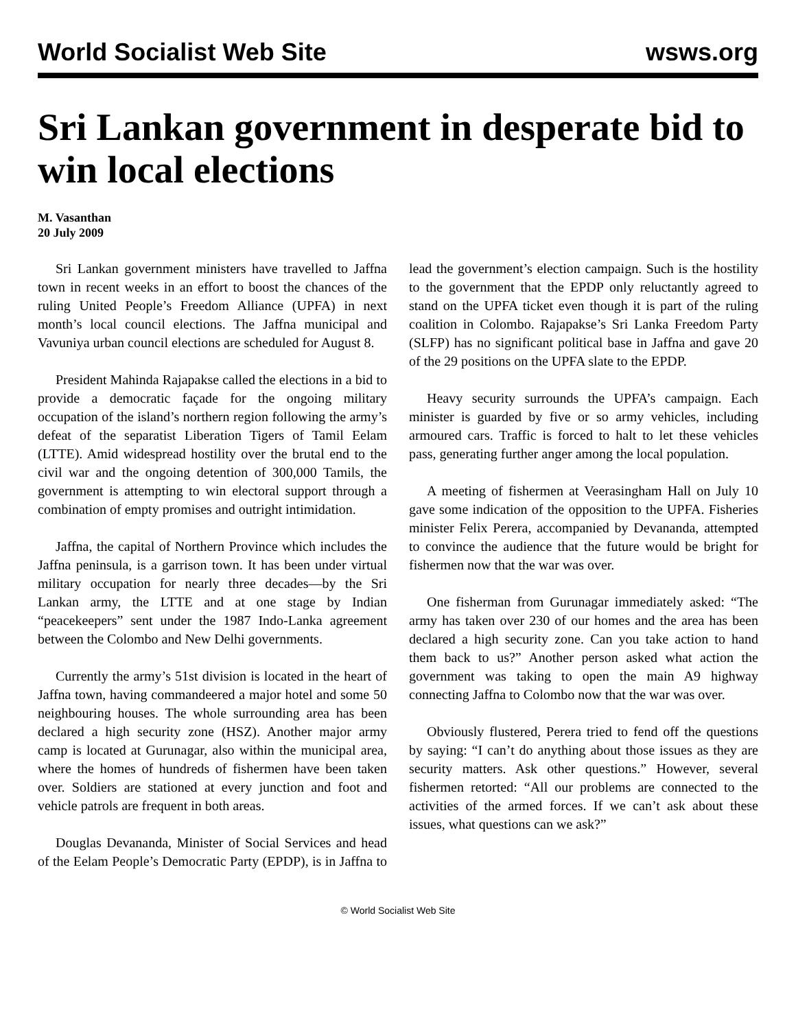World Socialist Web Site wsws.org
Sri Lankan government in desperate bid to win local elections
M. Vasanthan
20 July 2009
Sri Lankan government ministers have travelled to Jaffna town in recent weeks in an effort to boost the chances of the ruling United People’s Freedom Alliance (UPFA) in next month’s local council elections. The Jaffna municipal and Vavuniya urban council elections are scheduled for August 8.
President Mahinda Rajapakse called the elections in a bid to provide a democratic façade for the ongoing military occupation of the island’s northern region following the army’s defeat of the separatist Liberation Tigers of Tamil Eelam (LTTE). Amid widespread hostility over the brutal end to the civil war and the ongoing detention of 300,000 Tamils, the government is attempting to win electoral support through a combination of empty promises and outright intimidation.
Jaffna, the capital of Northern Province which includes the Jaffna peninsula, is a garrison town. It has been under virtual military occupation for nearly three decades—by the Sri Lankan army, the LTTE and at one stage by Indian “peacekeepers” sent under the 1987 Indo-Lanka agreement between the Colombo and New Delhi governments.
Currently the army’s 51st division is located in the heart of Jaffna town, having commandeered a major hotel and some 50 neighbouring houses. The whole surrounding area has been declared a high security zone (HSZ). Another major army camp is located at Gurunagar, also within the municipal area, where the homes of hundreds of fishermen have been taken over. Soldiers are stationed at every junction and foot and vehicle patrols are frequent in both areas.
Douglas Devananda, Minister of Social Services and head of the Eelam People’s Democratic Party (EPDP), is in Jaffna to lead the government’s election campaign. Such is the hostility to the government that the EPDP only reluctantly agreed to stand on the UPFA ticket even though it is part of the ruling coalition in Colombo. Rajapakse’s Sri Lanka Freedom Party (SLFP) has no significant political base in Jaffna and gave 20 of the 29 positions on the UPFA slate to the EPDP.
Heavy security surrounds the UPFA’s campaign. Each minister is guarded by five or so army vehicles, including armoured cars. Traffic is forced to halt to let these vehicles pass, generating further anger among the local population.
A meeting of fishermen at Veerasingham Hall on July 10 gave some indication of the opposition to the UPFA. Fisheries minister Felix Perera, accompanied by Devananda, attempted to convince the audience that the future would be bright for fishermen now that the war was over.
One fisherman from Gurunagar immediately asked: “The army has taken over 230 of our homes and the area has been declared a high security zone. Can you take action to hand them back to us?” Another person asked what action the government was taking to open the main A9 highway connecting Jaffna to Colombo now that the war was over.
Obviously flustered, Perera tried to fend off the questions by saying: “I can’t do anything about those issues as they are security matters. Ask other questions.” However, several fishermen retorted: “All our problems are connected to the activities of the armed forces. If we can’t ask about these issues, what questions can we ask?”
© World Socialist Web Site